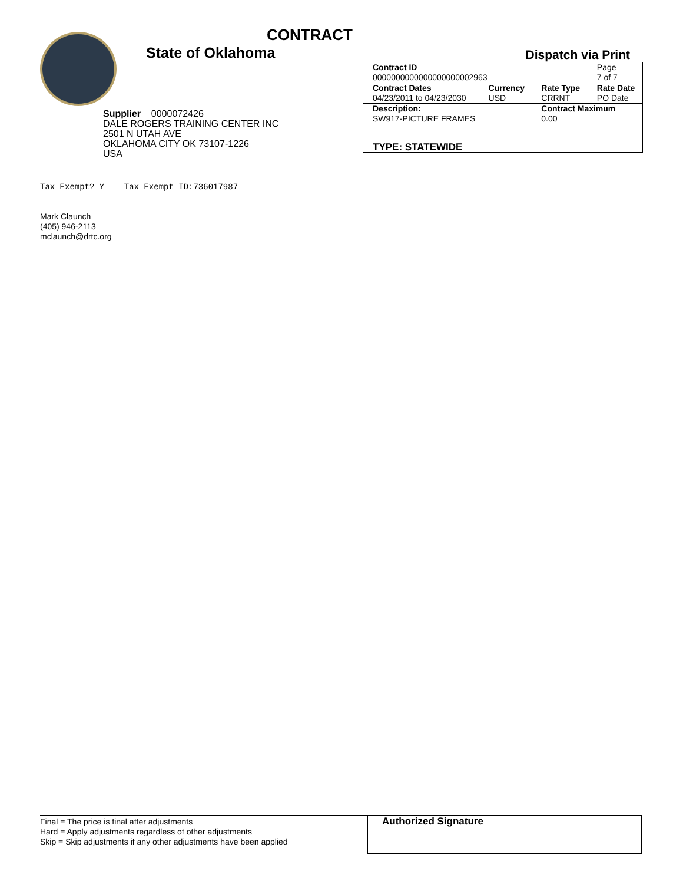CONTRACT
State of Oklahoma
Supplier 0000072426
DALE ROGERS TRAINING CENTER INC
2501 N UTAH AVE
OKLAHOMA CITY OK 73107-1226
USA
Dispatch via Print
| Contract ID | | | Page |
| 0000000000000000000002963 | | | 7 of 7 |
| Contract Dates | Currency | Rate Type | Rate Date |
| 04/23/2011 to 04/23/2030 | USD | CRRNT | PO Date |
| Description: | | Contract Maximum | |
| SW917-PICTURE FRAMES | | 0.00 | |
| TYPE: STATEWIDE | | | |
Tax Exempt? Y Tax Exempt ID:736017987
Mark Claunch
(405) 946-2113
mclaunch@drtc.org
Final = The price is final after adjustments
Hard = Apply adjustments regardless of other adjustments
Skip = Skip adjustments if any other adjustments have been applied
Authorized Signature